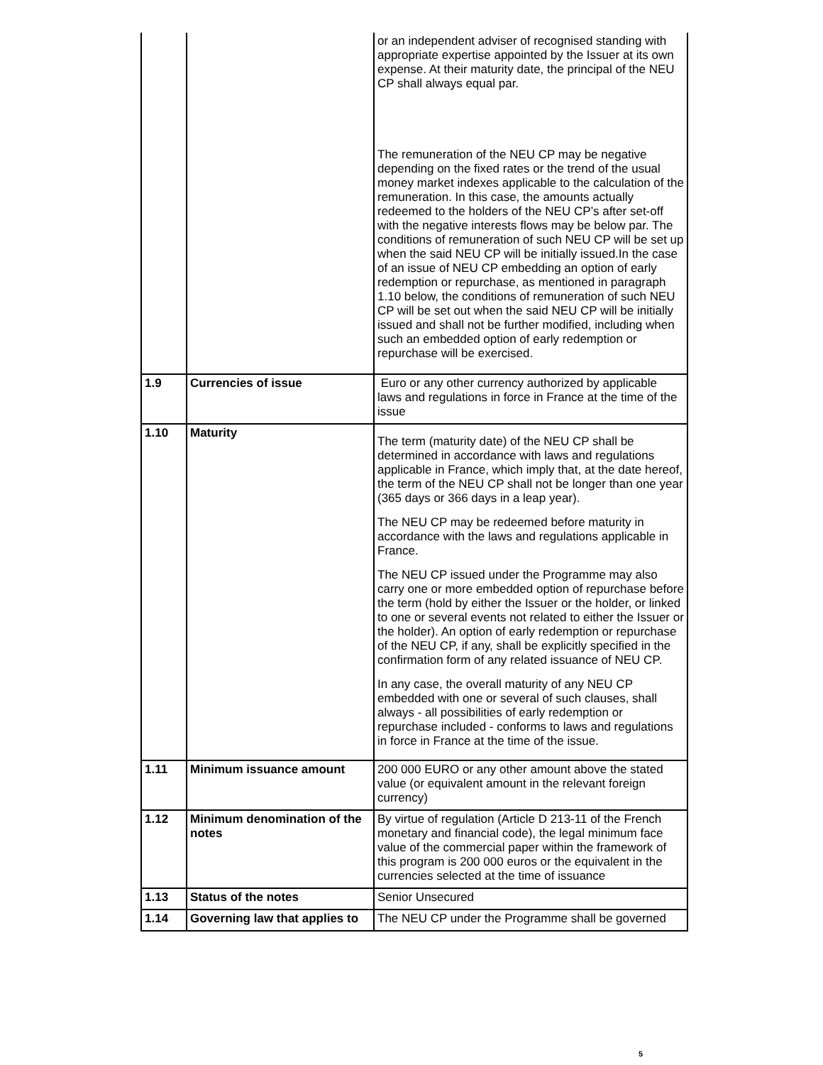| | | or an independent adviser of recognised standing with appropriate expertise appointed by the Issuer at its own expense. At their maturity date, the principal of the NEU CP shall always equal par. The remuneration of the NEU CP may be negative depending on the fixed rates or the trend of the usual money market indexes applicable to the calculation of the remuneration. In this case, the amounts actually redeemed to the holders of the NEU CP’s after set-off with the negative interests flows may be below par. The conditions of remuneration of such NEU CP will be set up when the said NEU CP will be initially issued.In the case of an issue of NEU CP embedding an option of early redemption or repurchase, as mentioned in paragraph 1.10 below, the conditions of remuneration of such NEU CP will be set out when the said NEU CP will be initially issued and shall not be further modified, including when such an embedded option of early redemption or repurchase will be exercised. |
| 1.9 | Currencies of issue | Euro or any other currency authorized by applicable laws and regulations in force in France at the time of the issue |
| 1.10 | Maturity | The term (maturity date) of the NEU CP shall be determined in accordance with laws and regulations applicable in France, which imply that, at the date hereof, the term of the NEU CP shall not be longer than one year (365 days or 366 days in a leap year). The NEU CP may be redeemed before maturity in accordance with the laws and regulations applicable in France. The NEU CP issued under the Programme may also carry one or more embedded option of repurchase before the term (hold by either the Issuer or the holder, or linked to one or several events not related to either the Issuer or the holder). An option of early redemption or repurchase of the NEU CP, if any, shall be explicitly specified in the confirmation form of any related issuance of NEU CP. In any case, the overall maturity of any NEU CP embedded with one or several of such clauses, shall always - all possibilities of early redemption or repurchase included - conforms to laws and regulations in force in France at the time of the issue. |
| 1.11 | Minimum issuance amount | 200 000 EURO or any other amount above the stated value (or equivalent amount in the relevant foreign currency) |
| 1.12 | Minimum denomination of the notes | By virtue of regulation (Article D 213-11 of the French monetary and financial code), the legal minimum face value of the commercial paper within the framework of this program is 200 000 euros or the equivalent in the currencies selected at the time of issuance |
| 1.13 | Status of the notes | Senior Unsecured |
| 1.14 | Governing law that applies to | The NEU CP under the Programme shall be governed |
5